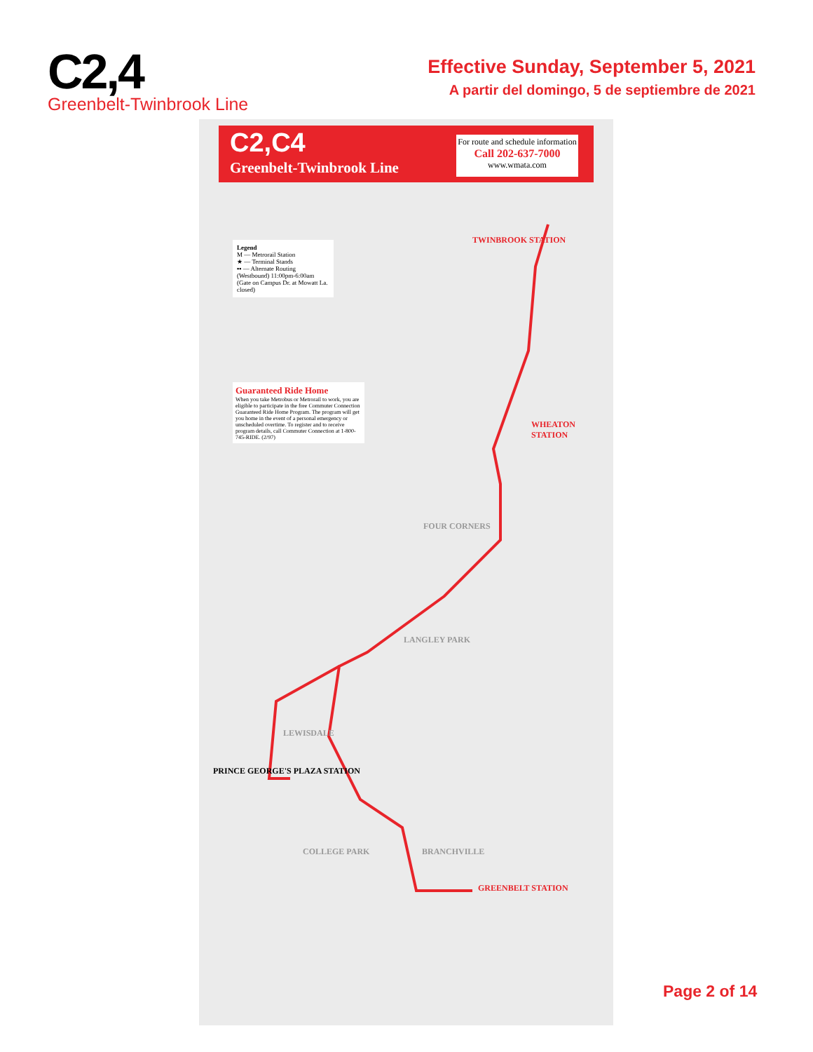C2,4
Greenbelt-Twinbrook Line
Effective Sunday, September 5, 2021
A partir del domingo, 5 de septiembre de 2021
C2,C4
Greenbelt-Twinbrook Line
For route and schedule information
Call 202-637-7000
www.wmata.com
Legend
M — Metrorail Station
★ — Terminal Stands
▪▪ — Alternate Routing (Westbound) 11:00pm-6:00am (Gate on Campus Dr. at Mowatt La. closed)
Guaranteed Ride Home
When you take Metrobus or Metrorail to work, you are eligible to participate in the free Commuter Connection Guaranteed Ride Home Program. The program will get you home in the event of a personal emergency or unscheduled overtime. To register and to receive program details, call Commuter Connection at 1-800-745-RIDE. (2/97)
TWINBROOK STATION
WHEATON STATION
FOUR CORNERS
LANGLEY PARK
LEWISDALE
PRINCE GEORGE'S PLAZA STATION
COLLEGE PARK BRANCHVILLE
GREENBELT STATION
Page 2 of 14